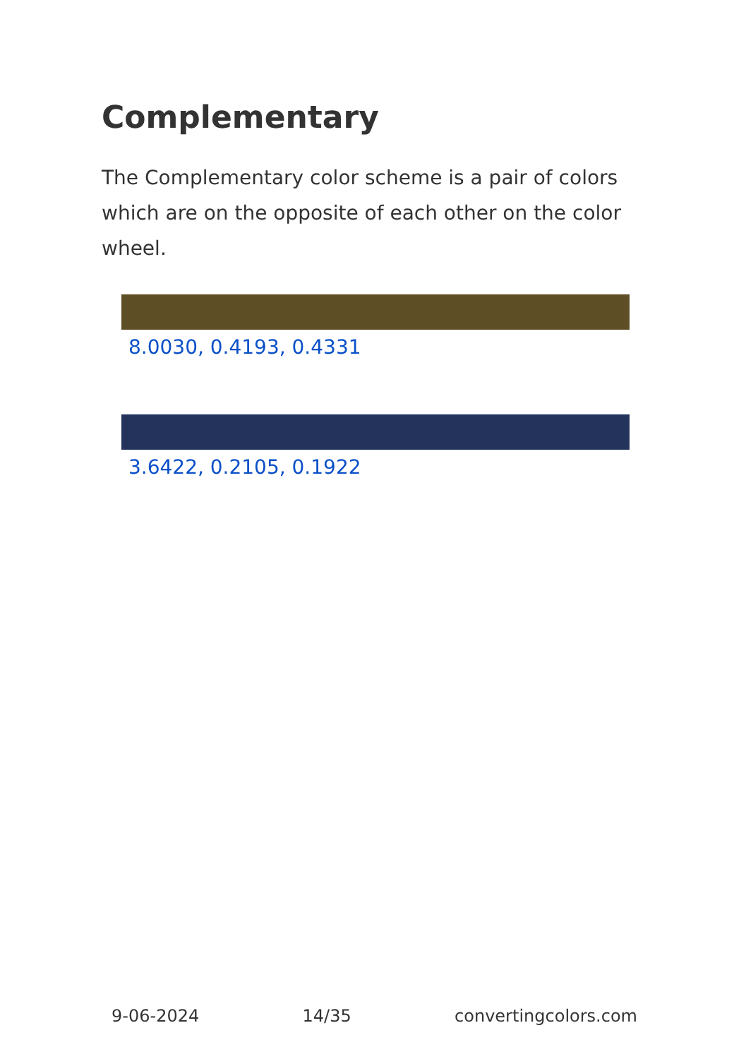Complementary
The Complementary color scheme is a pair of colors which are on the opposite of each other on the color wheel.
8.0030, 0.4193, 0.4331
3.6422, 0.2105, 0.1922
9-06-2024 14/35 convertingcolors.com